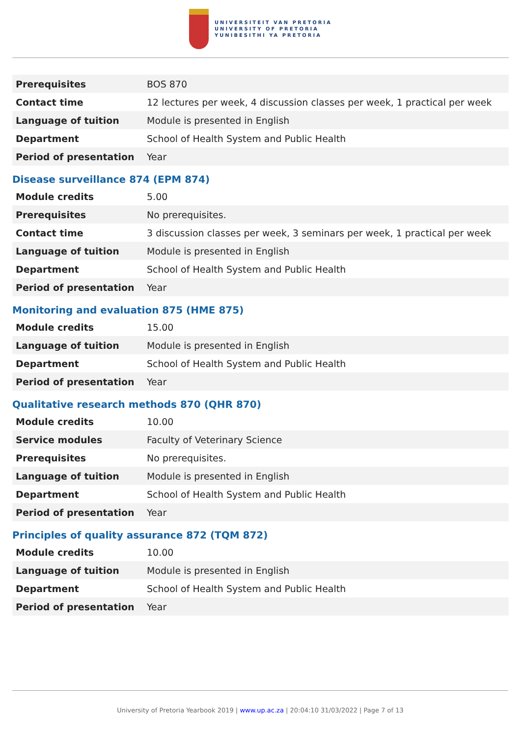UNIVERSITEIT VAN PRETORIA
UNIVERSITY OF PRETORIA
YUNIBESITHI YA PRETORIA
| Prerequisites | BOS 870 |
| Contact time | 12 lectures per week, 4 discussion classes per week, 1 practical per week |
| Language of tuition | Module is presented in English |
| Department | School of Health System and Public Health |
| Period of presentation | Year |
Disease surveillance 874 (EPM 874)
| Module credits | 5.00 |
| Prerequisites | No prerequisites. |
| Contact time | 3 discussion classes per week, 3 seminars per week, 1 practical per week |
| Language of tuition | Module is presented in English |
| Department | School of Health System and Public Health |
| Period of presentation | Year |
Monitoring and evaluation 875 (HME 875)
| Module credits | 15.00 |
| Language of tuition | Module is presented in English |
| Department | School of Health System and Public Health |
| Period of presentation | Year |
Qualitative research methods 870 (QHR 870)
| Module credits | 10.00 |
| Service modules | Faculty of Veterinary Science |
| Prerequisites | No prerequisites. |
| Language of tuition | Module is presented in English |
| Department | School of Health System and Public Health |
| Period of presentation | Year |
Principles of quality assurance 872 (TQM 872)
| Module credits | 10.00 |
| Language of tuition | Module is presented in English |
| Department | School of Health System and Public Health |
| Period of presentation | Year |
University of Pretoria Yearbook 2019 | www.up.ac.za | 20:04:10 31/03/2022 | Page 7 of 13